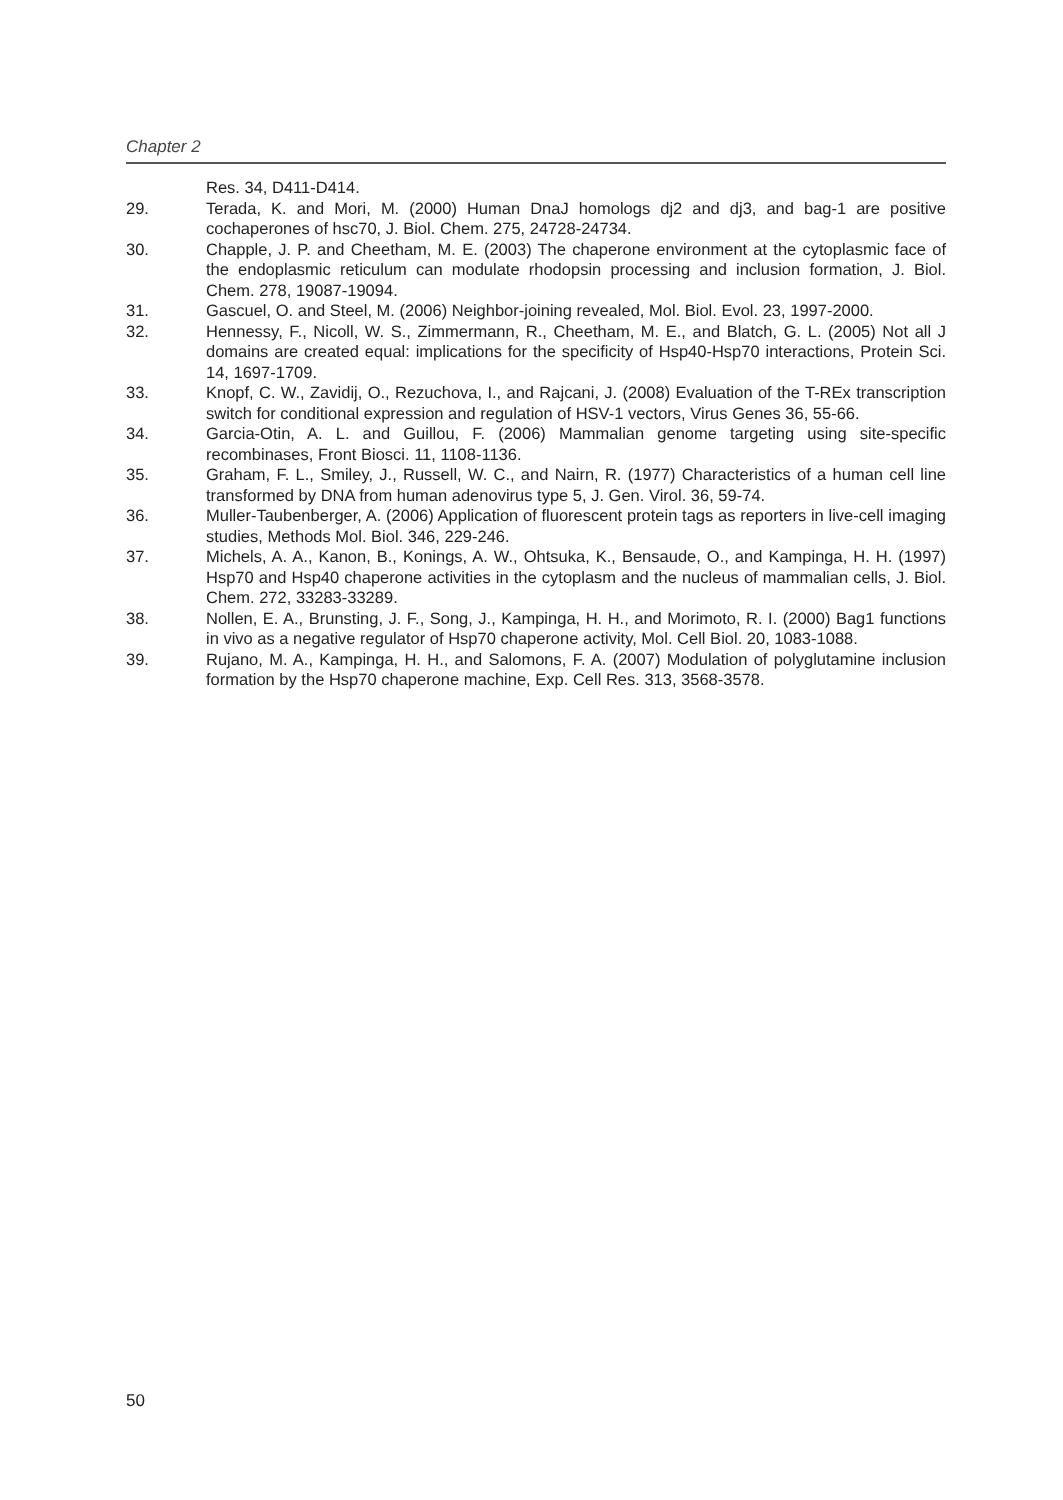Chapter 2
Res. 34, D411-D414.
29. Terada, K. and Mori, M. (2000) Human DnaJ homologs dj2 and dj3, and bag-1 are positive cochaperones of hsc70, J. Biol. Chem. 275, 24728-24734.
30. Chapple, J. P. and Cheetham, M. E. (2003) The chaperone environment at the cytoplasmic face of the endoplasmic reticulum can modulate rhodopsin processing and inclusion formation, J. Biol. Chem. 278, 19087-19094.
31. Gascuel, O. and Steel, M. (2006) Neighbor-joining revealed, Mol. Biol. Evol. 23, 1997-2000.
32. Hennessy, F., Nicoll, W. S., Zimmermann, R., Cheetham, M. E., and Blatch, G. L. (2005) Not all J domains are created equal: implications for the specificity of Hsp40-Hsp70 interactions, Protein Sci. 14, 1697-1709.
33. Knopf, C. W., Zavidij, O., Rezuchova, I., and Rajcani, J. (2008) Evaluation of the T-REx transcription switch for conditional expression and regulation of HSV-1 vectors, Virus Genes 36, 55-66.
34. Garcia-Otin, A. L. and Guillou, F. (2006) Mammalian genome targeting using site-specific recombinases, Front Biosci. 11, 1108-1136.
35. Graham, F. L., Smiley, J., Russell, W. C., and Nairn, R. (1977) Characteristics of a human cell line transformed by DNA from human adenovirus type 5, J. Gen. Virol. 36, 59-74.
36. Muller-Taubenberger, A. (2006) Application of fluorescent protein tags as reporters in live-cell imaging studies, Methods Mol. Biol. 346, 229-246.
37. Michels, A. A., Kanon, B., Konings, A. W., Ohtsuka, K., Bensaude, O., and Kampinga, H. H. (1997) Hsp70 and Hsp40 chaperone activities in the cytoplasm and the nucleus of mammalian cells, J. Biol. Chem. 272, 33283-33289.
38. Nollen, E. A., Brunsting, J. F., Song, J., Kampinga, H. H., and Morimoto, R. I. (2000) Bag1 functions in vivo as a negative regulator of Hsp70 chaperone activity, Mol. Cell Biol. 20, 1083-1088.
39. Rujano, M. A., Kampinga, H. H., and Salomons, F. A. (2007) Modulation of polyglutamine inclusion formation by the Hsp70 chaperone machine, Exp. Cell Res. 313, 3568-3578.
50